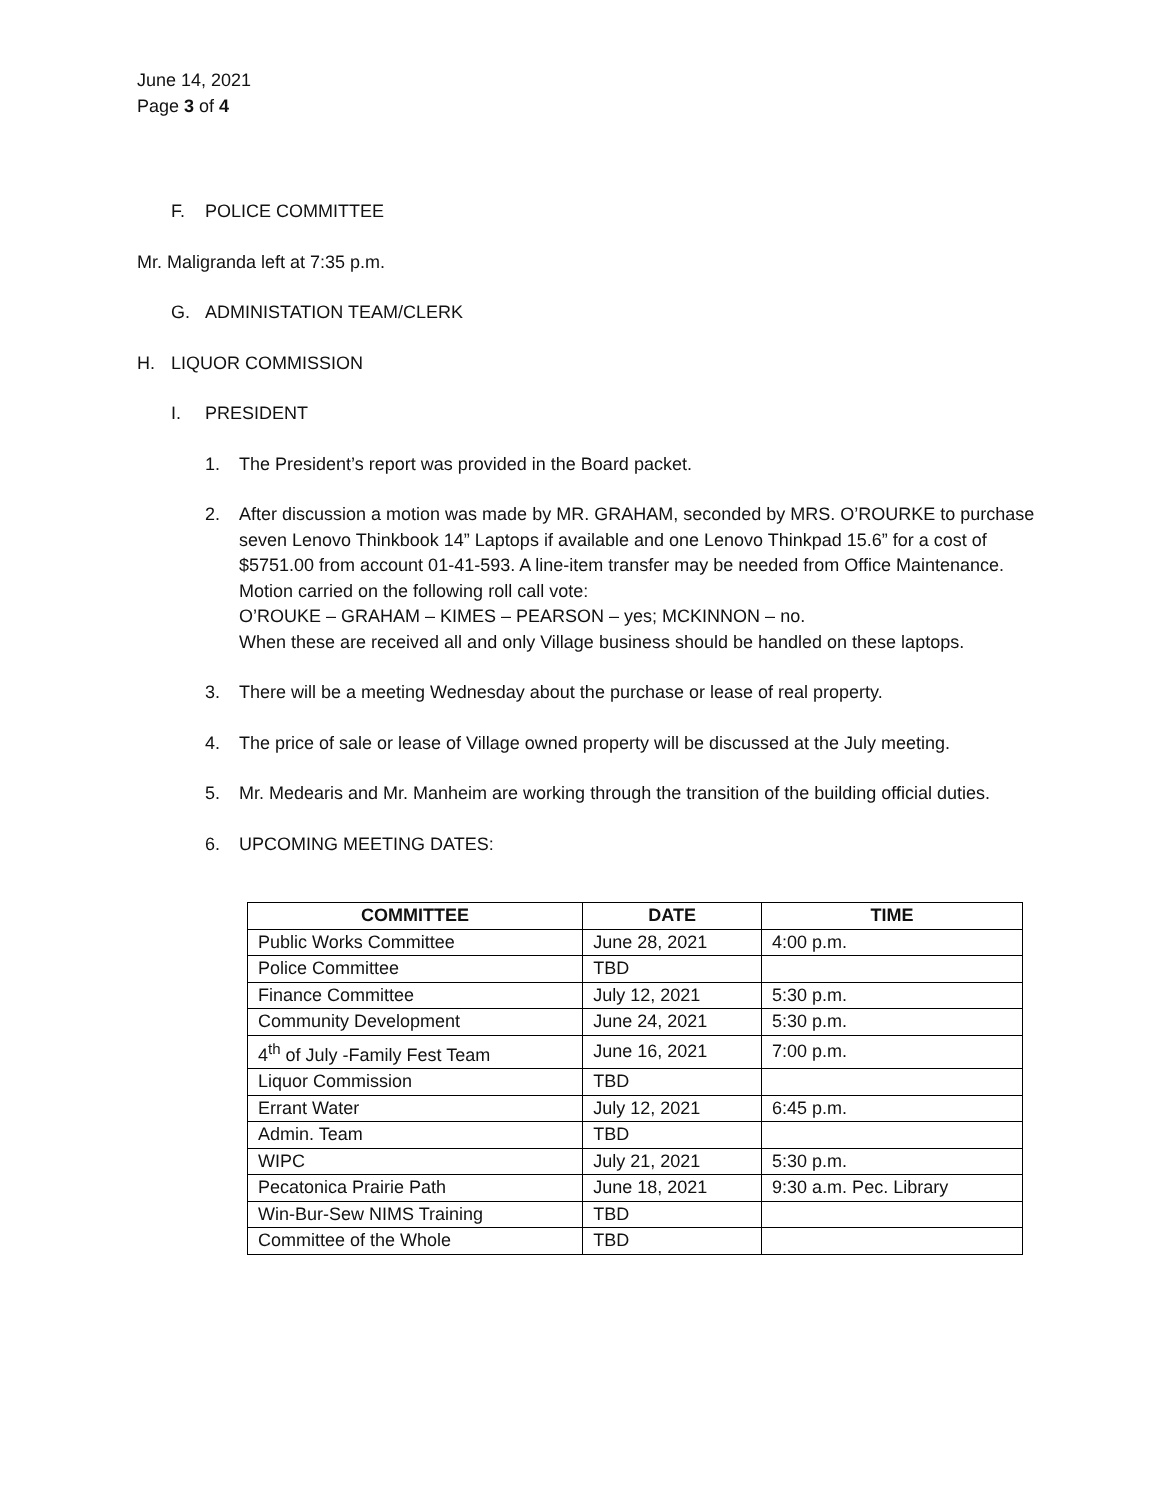June 14, 2021
Page 3 of 4
F. POLICE COMMITTEE
Mr. Maligranda left at 7:35 p.m.
G. ADMINISTATION TEAM/CLERK
H. LIQUOR COMMISSION
I. PRESIDENT
1. The President’s report was provided in the Board packet.
2. After discussion a motion was made by MR. GRAHAM, seconded by MRS. O’ROURKE to purchase seven Lenovo Thinkbook 14” Laptops if available and one Lenovo Thinkpad 15.6” for a cost of $5751.00 from account 01-41-593. A line-item transfer may be needed from Office Maintenance. Motion carried on the following roll call vote:
O’ROUKE – GRAHAM – KIMES – PEARSON – yes; MCKINNON – no.
When these are received all and only Village business should be handled on these laptops.
3. There will be a meeting Wednesday about the purchase or lease of real property.
4. The price of sale or lease of Village owned property will be discussed at the July meeting.
5. Mr. Medearis and Mr. Manheim are working through the transition of the building official duties.
6. UPCOMING MEETING DATES:
| COMMITTEE | DATE | TIME |
| --- | --- | --- |
| Public Works Committee | June 28, 2021 | 4:00 p.m. |
| Police Committee | TBD | |
| Finance Committee | July 12, 2021 | 5:30 p.m. |
| Community Development | June 24, 2021 | 5:30 p.m. |
| 4<sup>th</sup> of July -Family Fest Team | June 16, 2021 | 7:00 p.m. |
| Liquor Commission | TBD | |
| Errant Water | July 12, 2021 | 6:45 p.m. |
| Admin. Team | TBD | |
| WIPC | July 21, 2021 | 5:30 p.m. |
| Pecatonica Prairie Path | June 18, 2021 | 9:30 a.m. Pec. Library |
| Win-Bur-Sew NIMS Training | TBD | |
| Committee of the Whole | TBD | |